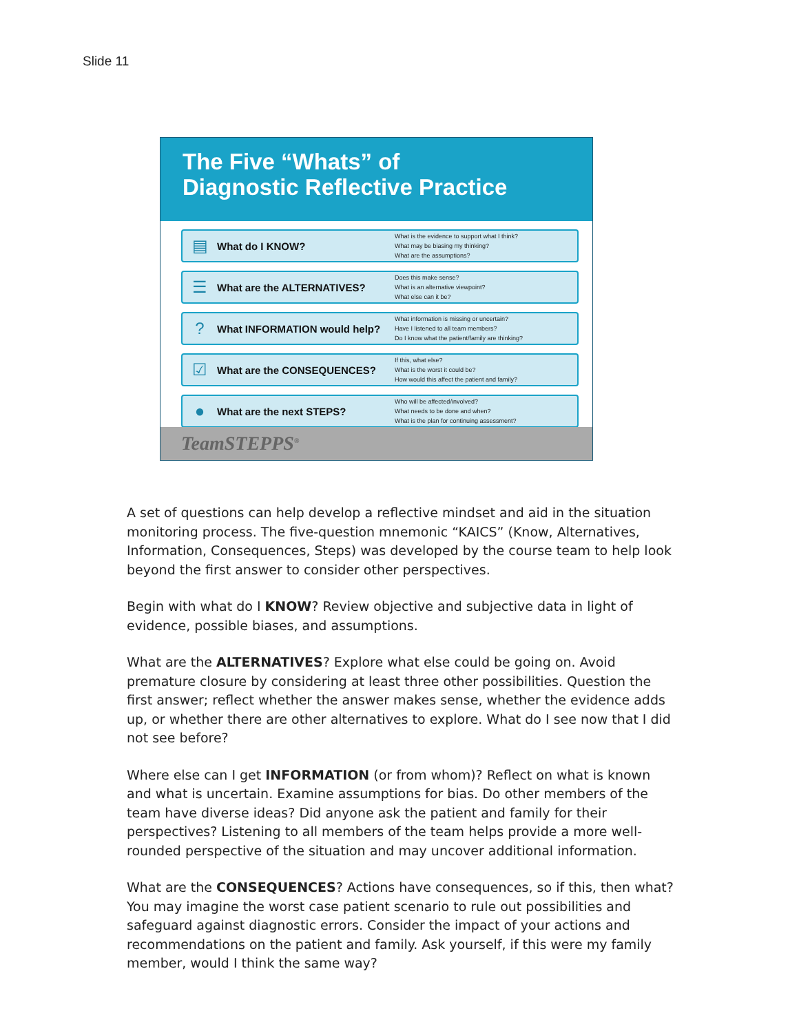Slide 11
The Five “Whats” of
Diagnostic Reflective Practice
▤
What do I KNOW?
What is the evidence to support what I think?
What may be biasing my thinking?
What are the assumptions?
☰
What are the ALTERNATIVES?
Does this make sense?
What is an alternative viewpoint?
What else can it be?
?
What INFORMATION would help?
What information is missing or uncertain?
Have I listened to all team members?
Do I know what the patient/family are thinking?
☑
What are the CONSEQUENCES?
If this, what else?
What is the worst it could be?
How would this affect the patient and family?
●
What are the next STEPS?
Who will be affected/involved?
What needs to be done and when?
What is the plan for continuing assessment?
TeamSTEPPS<sup>®</sup>
A set of questions can help develop a reflective mindset and aid in the situation monitoring process. The five-question mnemonic “KAICS” (Know, Alternatives, Information, Consequences, Steps) was developed by the course team to help look beyond the first answer to consider other perspectives.
Begin with what do I KNOW? Review objective and subjective data in light of evidence, possible biases, and assumptions.
What are the ALTERNATIVES? Explore what else could be going on. Avoid premature closure by considering at least three other possibilities. Question the first answer; reflect whether the answer makes sense, whether the evidence adds up, or whether there are other alternatives to explore. What do I see now that I did not see before?
Where else can I get INFORMATION (or from whom)? Reflect on what is known and what is uncertain. Examine assumptions for bias. Do other members of the team have diverse ideas? Did anyone ask the patient and family for their perspectives? Listening to all members of the team helps provide a more well-rounded perspective of the situation and may uncover additional information.
What are the CONSEQUENCES? Actions have consequences, so if this, then what? You may imagine the worst case patient scenario to rule out possibilities and safeguard against diagnostic errors. Consider the impact of your actions and recommendations on the patient and family. Ask yourself, if this were my family member, would I think the same way?